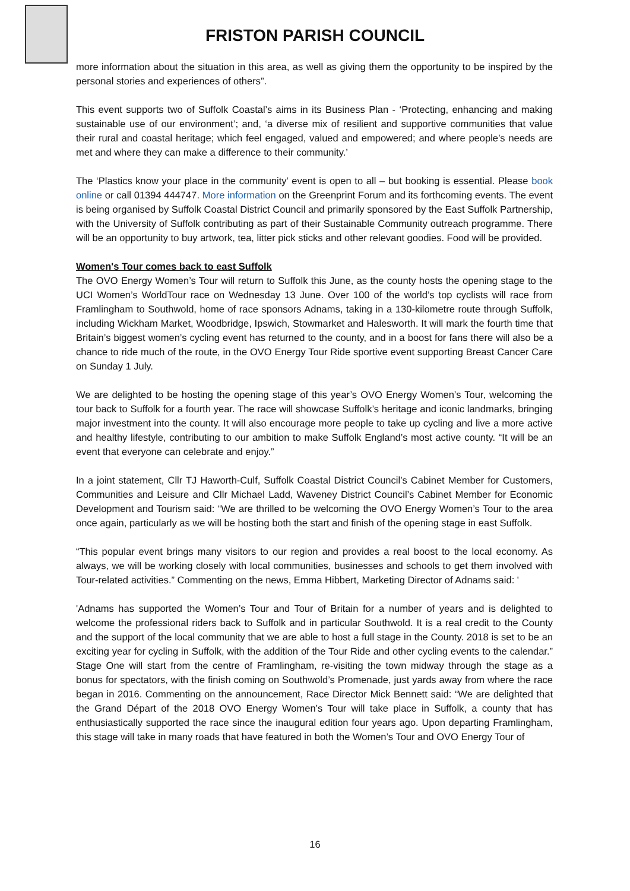FRISTON PARISH COUNCIL
more information about the situation in this area, as well as giving them the opportunity to be inspired by the personal stories and experiences of others”.
This event supports two of Suffolk Coastal’s aims in its Business Plan - ‘Protecting, enhancing and making sustainable use of our environment’; and, ‘a diverse mix of resilient and supportive communities that value their rural and coastal heritage; which feel engaged, valued and empowered; and where people’s needs are met and where they can make a difference to their community.’
The ‘Plastics know your place in the community’ event is open to all – but booking is essential. Please book online or call 01394 444747. More information on the Greenprint Forum and its forthcoming events. The event is being organised by Suffolk Coastal District Council and primarily sponsored by the East Suffolk Partnership, with the University of Suffolk contributing as part of their Sustainable Community outreach programme. There will be an opportunity to buy artwork, tea, litter pick sticks and other relevant goodies. Food will be provided.
Women's Tour comes back to east Suffolk
The OVO Energy Women’s Tour will return to Suffolk this June, as the county hosts the opening stage to the UCI Women’s WorldTour race on Wednesday 13 June. Over 100 of the world’s top cyclists will race from Framlingham to Southwold, home of race sponsors Adnams, taking in a 130-kilometre route through Suffolk, including Wickham Market, Woodbridge, Ipswich, Stowmarket and Halesworth. It will mark the fourth time that Britain’s biggest women’s cycling event has returned to the county, and in a boost for fans there will also be a chance to ride much of the route, in the OVO Energy Tour Ride sportive event supporting Breast Cancer Care on Sunday 1 July.
We are delighted to be hosting the opening stage of this year’s OVO Energy Women’s Tour, welcoming the tour back to Suffolk for a fourth year. The race will showcase Suffolk’s heritage and iconic landmarks, bringing major investment into the county. It will also encourage more people to take up cycling and live a more active and healthy lifestyle, contributing to our ambition to make Suffolk England’s most active county. “It will be an event that everyone can celebrate and enjoy.”
In a joint statement, Cllr TJ Haworth-Culf, Suffolk Coastal District Council’s Cabinet Member for Customers, Communities and Leisure and Cllr Michael Ladd, Waveney District Council’s Cabinet Member for Economic Development and Tourism said: “We are thrilled to be welcoming the OVO Energy Women’s Tour to the area once again, particularly as we will be hosting both the start and finish of the opening stage in east Suffolk.
“This popular event brings many visitors to our region and provides a real boost to the local economy. As always, we will be working closely with local communities, businesses and schools to get them involved with Tour-related activities.” Commenting on the news, Emma Hibbert, Marketing Director of Adnams said: '
'Adnams has supported the Women’s Tour and Tour of Britain for a number of years and is delighted to welcome the professional riders back to Suffolk and in particular Southwold. It is a real credit to the County and the support of the local community that we are able to host a full stage in the County. 2018 is set to be an exciting year for cycling in Suffolk, with the addition of the Tour Ride and other cycling events to the calendar.” Stage One will start from the centre of Framlingham, re-visiting the town midway through the stage as a bonus for spectators, with the finish coming on Southwold’s Promenade, just yards away from where the race began in 2016. Commenting on the announcement, Race Director Mick Bennett said: “We are delighted that the Grand Départ of the 2018 OVO Energy Women’s Tour will take place in Suffolk, a county that has enthusiastically supported the race since the inaugural edition four years ago. Upon departing Framlingham, this stage will take in many roads that have featured in both the Women’s Tour and OVO Energy Tour of
16